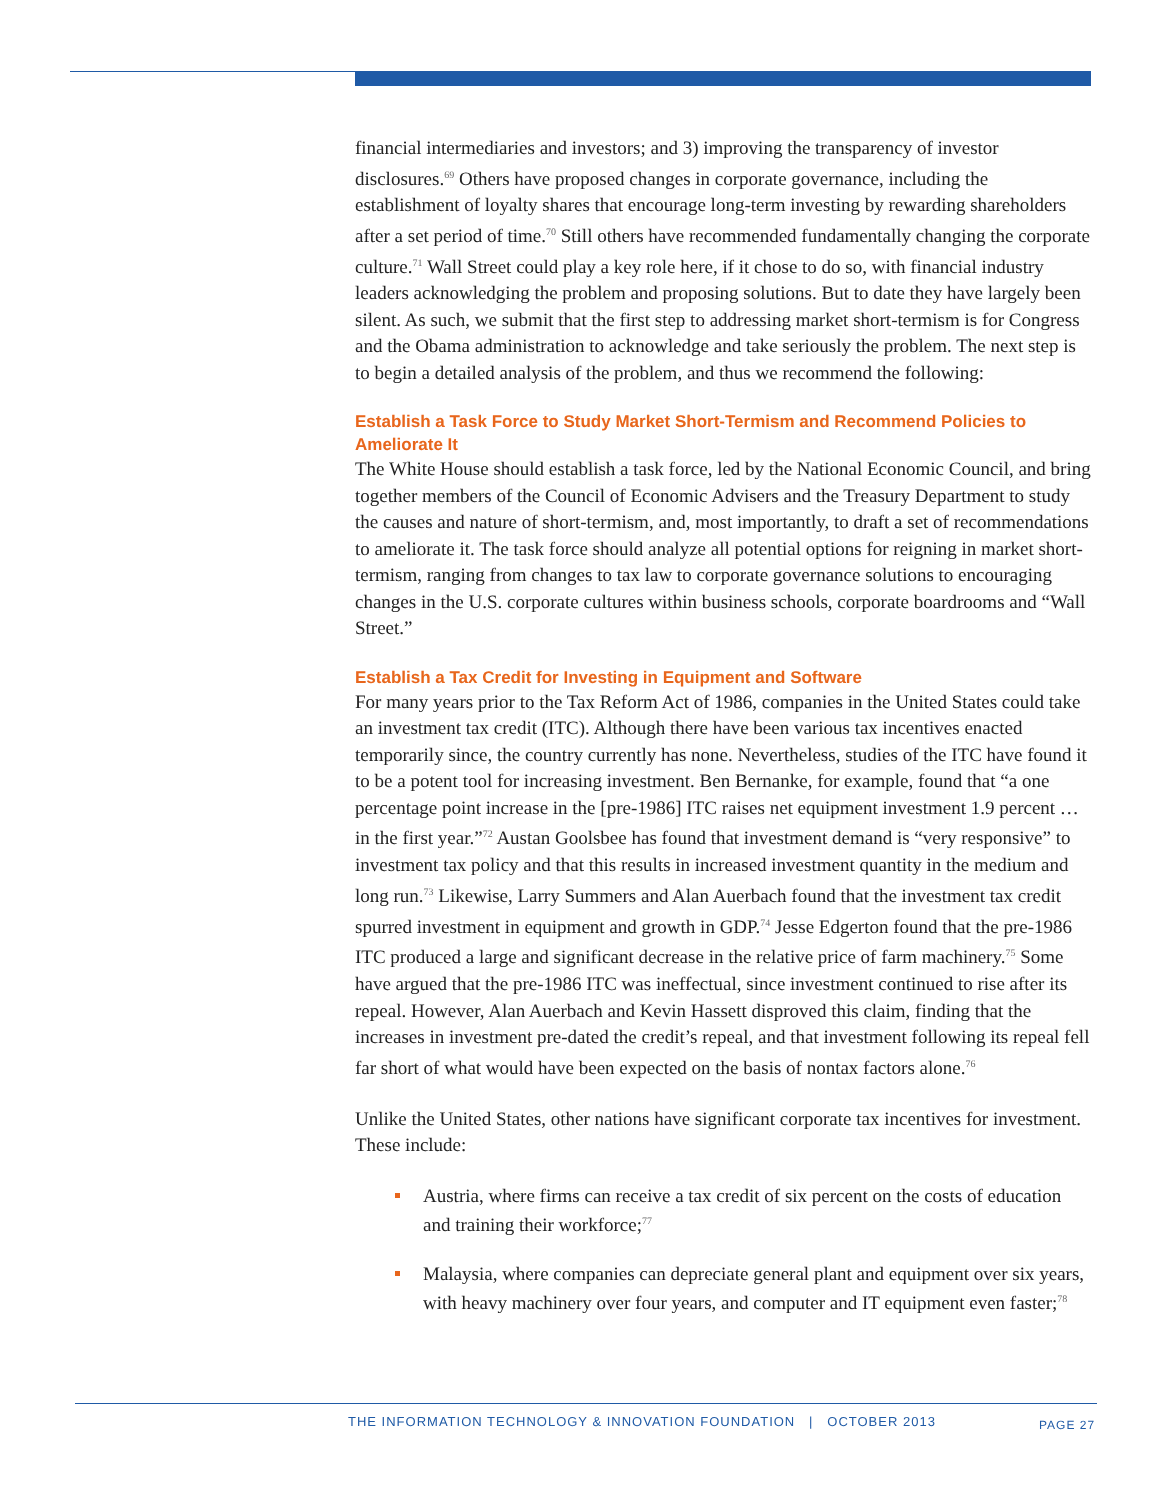financial intermediaries and investors; and 3) improving the transparency of investor disclosures.<sup>69</sup> Others have proposed changes in corporate governance, including the establishment of loyalty shares that encourage long-term investing by rewarding shareholders after a set period of time.<sup>70</sup> Still others have recommended fundamentally changing the corporate culture.<sup>71</sup> Wall Street could play a key role here, if it chose to do so, with financial industry leaders acknowledging the problem and proposing solutions. But to date they have largely been silent. As such, we submit that the first step to addressing market short-termism is for Congress and the Obama administration to acknowledge and take seriously the problem. The next step is to begin a detailed analysis of the problem, and thus we recommend the following:
Establish a Task Force to Study Market Short-Termism and Recommend Policies to Ameliorate It
The White House should establish a task force, led by the National Economic Council, and bring together members of the Council of Economic Advisers and the Treasury Department to study the causes and nature of short-termism, and, most importantly, to draft a set of recommendations to ameliorate it. The task force should analyze all potential options for reigning in market short-termism, ranging from changes to tax law to corporate governance solutions to encouraging changes in the U.S. corporate cultures within business schools, corporate boardrooms and “Wall Street.”
Establish a Tax Credit for Investing in Equipment and Software
For many years prior to the Tax Reform Act of 1986, companies in the United States could take an investment tax credit (ITC). Although there have been various tax incentives enacted temporarily since, the country currently has none. Nevertheless, studies of the ITC have found it to be a potent tool for increasing investment. Ben Bernanke, for example, found that “a one percentage point increase in the [pre-1986] ITC raises net equipment investment 1.9 percent … in the first year.”<sup>72</sup> Austan Goolsbee has found that investment demand is “very responsive” to investment tax policy and that this results in increased investment quantity in the medium and long run.<sup>73</sup> Likewise, Larry Summers and Alan Auerbach found that the investment tax credit spurred investment in equipment and growth in GDP.<sup>74</sup> Jesse Edgerton found that the pre-1986 ITC produced a large and significant decrease in the relative price of farm machinery.<sup>75</sup> Some have argued that the pre-1986 ITC was ineffectual, since investment continued to rise after its repeal. However, Alan Auerbach and Kevin Hassett disproved this claim, finding that the increases in investment pre-dated the credit’s repeal, and that investment following its repeal fell far short of what would have been expected on the basis of nontax factors alone.<sup>76</sup>
Unlike the United States, other nations have significant corporate tax incentives for investment. These include:
Austria, where firms can receive a tax credit of six percent on the costs of education and training their workforce;<sup>77</sup>
Malaysia, where companies can depreciate general plant and equipment over six years, with heavy machinery over four years, and computer and IT equipment even faster;<sup>78</sup>
THE INFORMATION TECHNOLOGY & INNOVATION FOUNDATION | OCTOBER 2013 PAGE 27